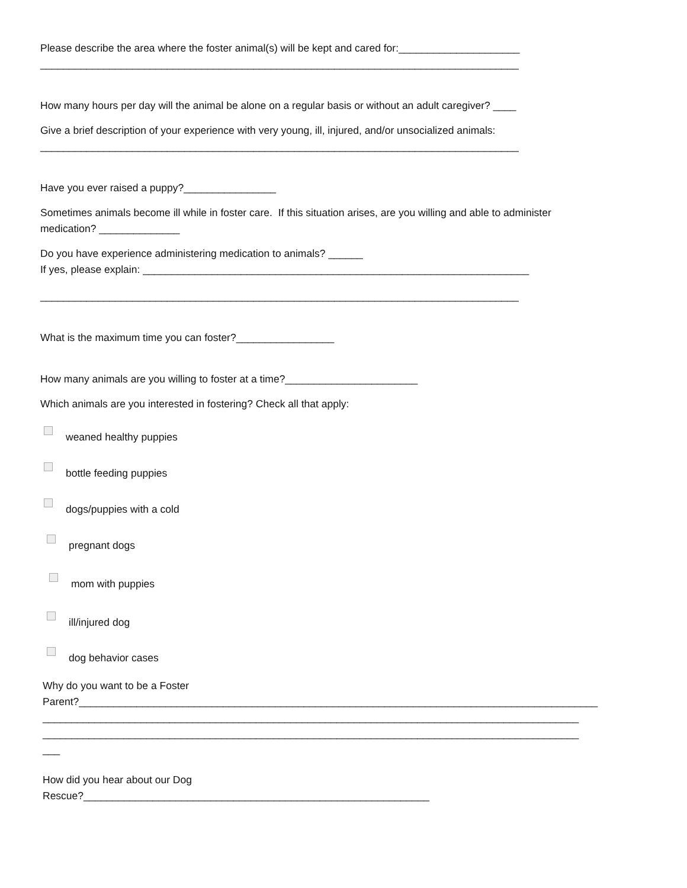Please describe the area where the foster animal(s) will be kept and cared for:_____________________
___________________________________________________________________________________
How many hours per day will the animal be alone on a regular basis or without an adult caregiver? ____
Give a brief description of your experience with very young, ill, injured, and/or unsocialized animals:
___________________________________________________________________________________
Have you ever raised a puppy?________________
Sometimes animals become ill while in foster care. If this situation arises, are you willing and able to administer
medication? ______________
Do you have experience administering medication to animals? ______
If yes, please explain: ___________________________________________________________________
___________________________________________________________________________________
What is the maximum time you can foster?_________________
How many animals are you willing to foster at a time?_______________________
Which animals are you interested in fostering? Check all that apply:
weaned healthy puppies
bottle feeding puppies
dogs/puppies with a cold
pregnant dogs
mom with puppies
ill/injured dog
dog behavior cases
Why do you want to be a Foster
Parent?__________________________________________________________________________________________
_____________________________________________________________________________________________
_____________________________________________________________________________________________
___
How did you hear about our Dog
Rescue?____________________________________________________________